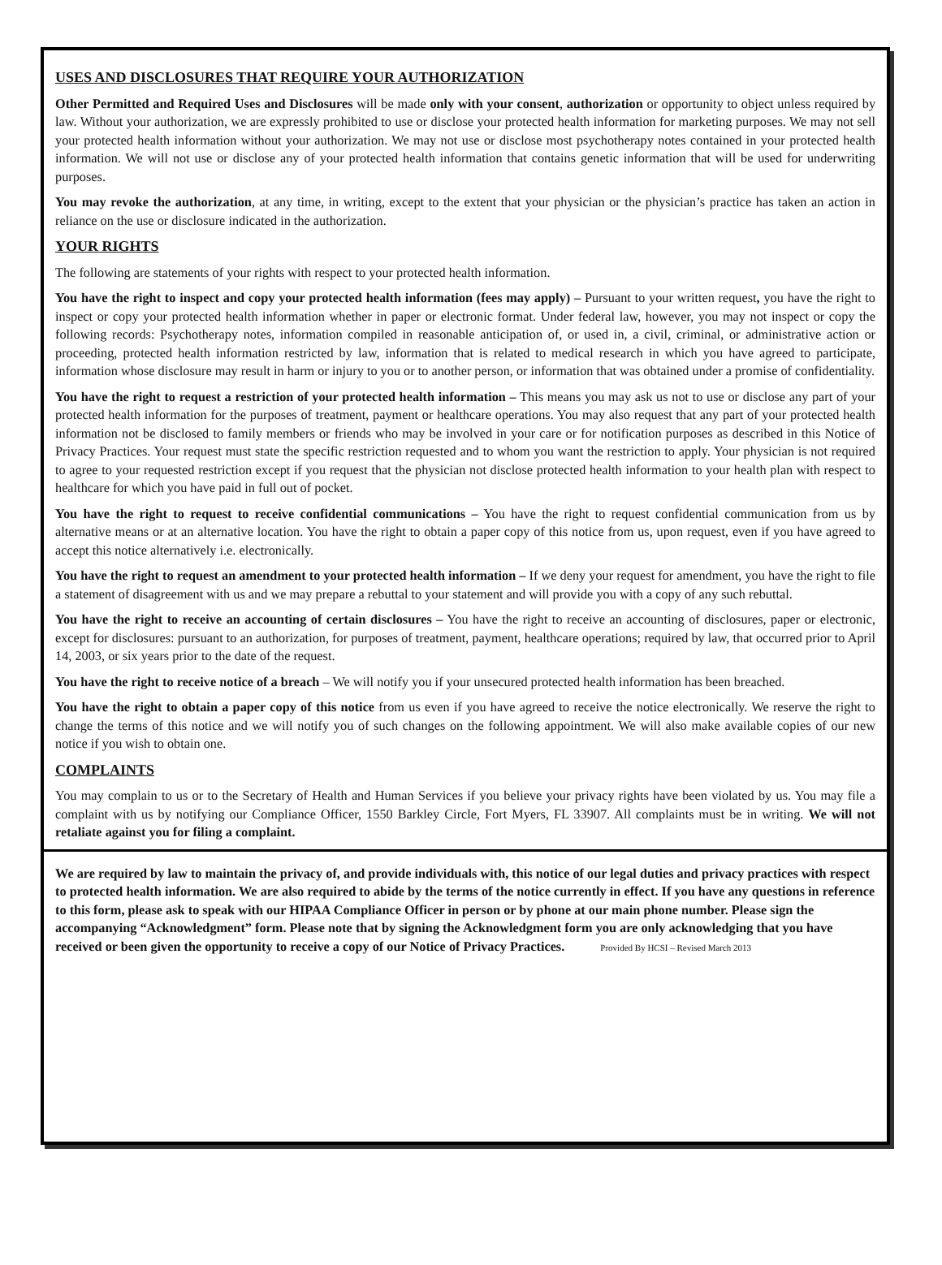USES AND DISCLOSURES THAT REQUIRE YOUR AUTHORIZATION
Other Permitted and Required Uses and Disclosures will be made only with your consent, authorization or opportunity to object unless required by law. Without your authorization, we are expressly prohibited to use or disclose your protected health information for marketing purposes. We may not sell your protected health information without your authorization. We may not use or disclose most psychotherapy notes contained in your protected health information. We will not use or disclose any of your protected health information that contains genetic information that will be used for underwriting purposes.
You may revoke the authorization, at any time, in writing, except to the extent that your physician or the physician’s practice has taken an action in reliance on the use or disclosure indicated in the authorization.
YOUR RIGHTS
The following are statements of your rights with respect to your protected health information.
You have the right to inspect and copy your protected health information (fees may apply) – Pursuant to your written request, you have the right to inspect or copy your protected health information whether in paper or electronic format. Under federal law, however, you may not inspect or copy the following records: Psychotherapy notes, information compiled in reasonable anticipation of, or used in, a civil, criminal, or administrative action or proceeding, protected health information restricted by law, information that is related to medical research in which you have agreed to participate, information whose disclosure may result in harm or injury to you or to another person, or information that was obtained under a promise of confidentiality.
You have the right to request a restriction of your protected health information – This means you may ask us not to use or disclose any part of your protected health information for the purposes of treatment, payment or healthcare operations. You may also request that any part of your protected health information not be disclosed to family members or friends who may be involved in your care or for notification purposes as described in this Notice of Privacy Practices. Your request must state the specific restriction requested and to whom you want the restriction to apply. Your physician is not required to agree to your requested restriction except if you request that the physician not disclose protected health information to your health plan with respect to healthcare for which you have paid in full out of pocket.
You have the right to request to receive confidential communications – You have the right to request confidential communication from us by alternative means or at an alternative location. You have the right to obtain a paper copy of this notice from us, upon request, even if you have agreed to accept this notice alternatively i.e. electronically.
You have the right to request an amendment to your protected health information – If we deny your request for amendment, you have the right to file a statement of disagreement with us and we may prepare a rebuttal to your statement and will provide you with a copy of any such rebuttal.
You have the right to receive an accounting of certain disclosures – You have the right to receive an accounting of disclosures, paper or electronic, except for disclosures: pursuant to an authorization, for purposes of treatment, payment, healthcare operations; required by law, that occurred prior to April 14, 2003, or six years prior to the date of the request.
You have the right to receive notice of a breach – We will notify you if your unsecured protected health information has been breached.
You have the right to obtain a paper copy of this notice from us even if you have agreed to receive the notice electronically. We reserve the right to change the terms of this notice and we will notify you of such changes on the following appointment. We will also make available copies of our new notice if you wish to obtain one.
COMPLAINTS
You may complain to us or to the Secretary of Health and Human Services if you believe your privacy rights have been violated by us. You may file a complaint with us by notifying our Compliance Officer, 1550 Barkley Circle, Fort Myers, FL 33907. All complaints must be in writing. We will not retaliate against you for filing a complaint.
We are required by law to maintain the privacy of, and provide individuals with, this notice of our legal duties and privacy practices with respect to protected health information. We are also required to abide by the terms of the notice currently in effect. If you have any questions in reference to this form, please ask to speak with our HIPAA Compliance Officer in person or by phone at our main phone number. Please sign the accompanying “Acknowledgment” form. Please note that by signing the Acknowledgment form you are only acknowledging that you have received or been given the opportunity to receive a copy of our Notice of Privacy Practices. Provided By HCSI – Revised March 2013